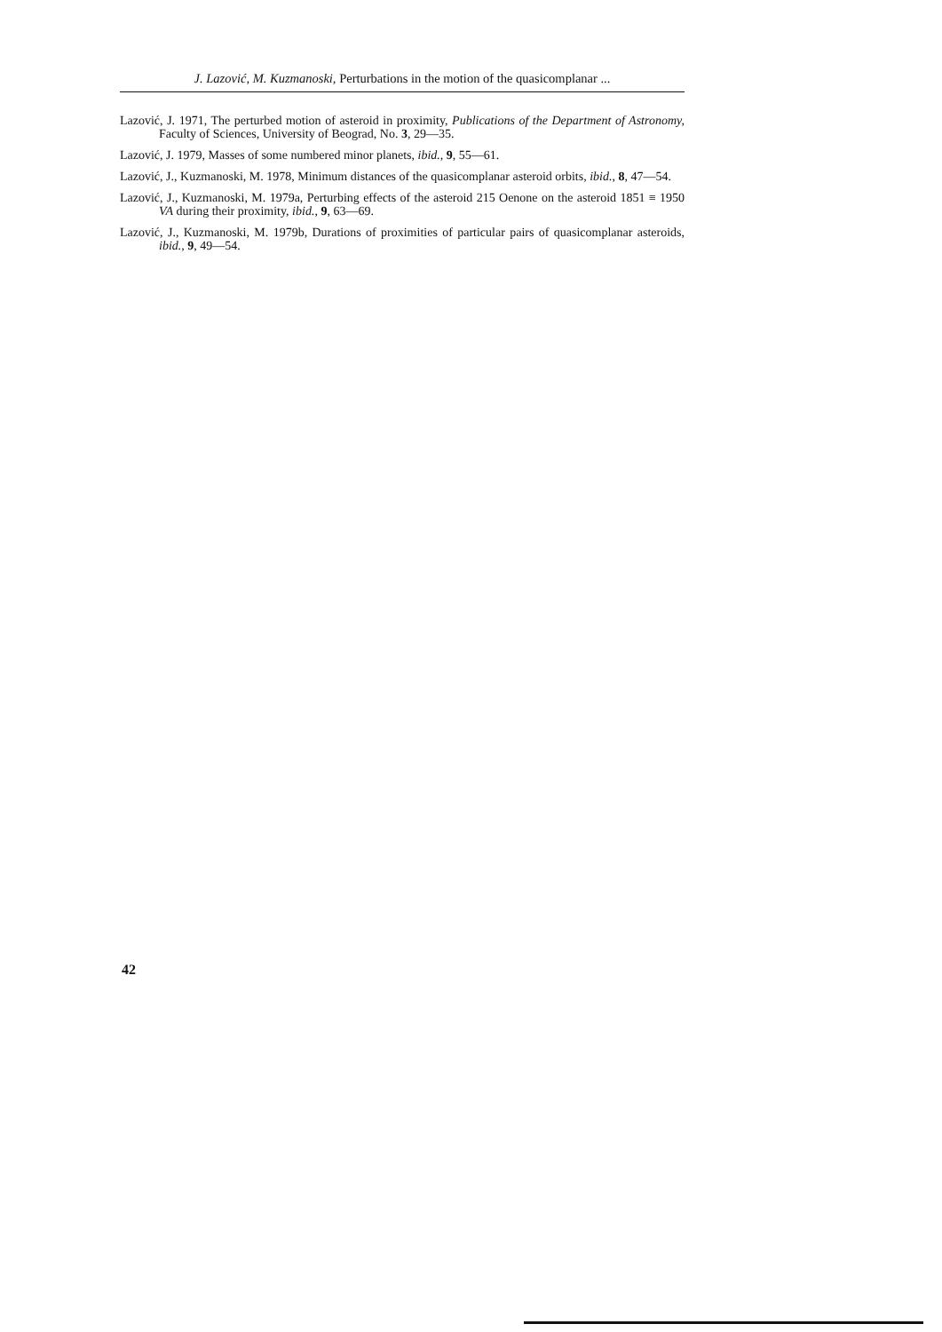J. Lazović, M. Kuzmanoski, Perturbations in the motion of the quasicomplanar ...
Lazović, J. 1971, The perturbed motion of asteroid in proximity, Publications of the Department of Astronomy, Faculty of Sciences, University of Beograd, No. 3, 29—35.
Lazović, J. 1979, Masses of some numbered minor planets, ibid., 9, 55—61.
Lazović, J., Kuzmanoski, M. 1978, Minimum distances of the quasicomplanar asteroid orbits, ibid., 8, 47—54.
Lazović, J., Kuzmanoski, M. 1979a, Perturbing effects of the asteroid 215 Oenone on the asteroid 1851 ≡ 1950 VA during their proximity, ibid., 9, 63—69.
Lazović, J., Kuzmanoski, M. 1979b, Durations of proximities of particular pairs of quasicomplanar asteroids, ibid., 9, 49—54.
42